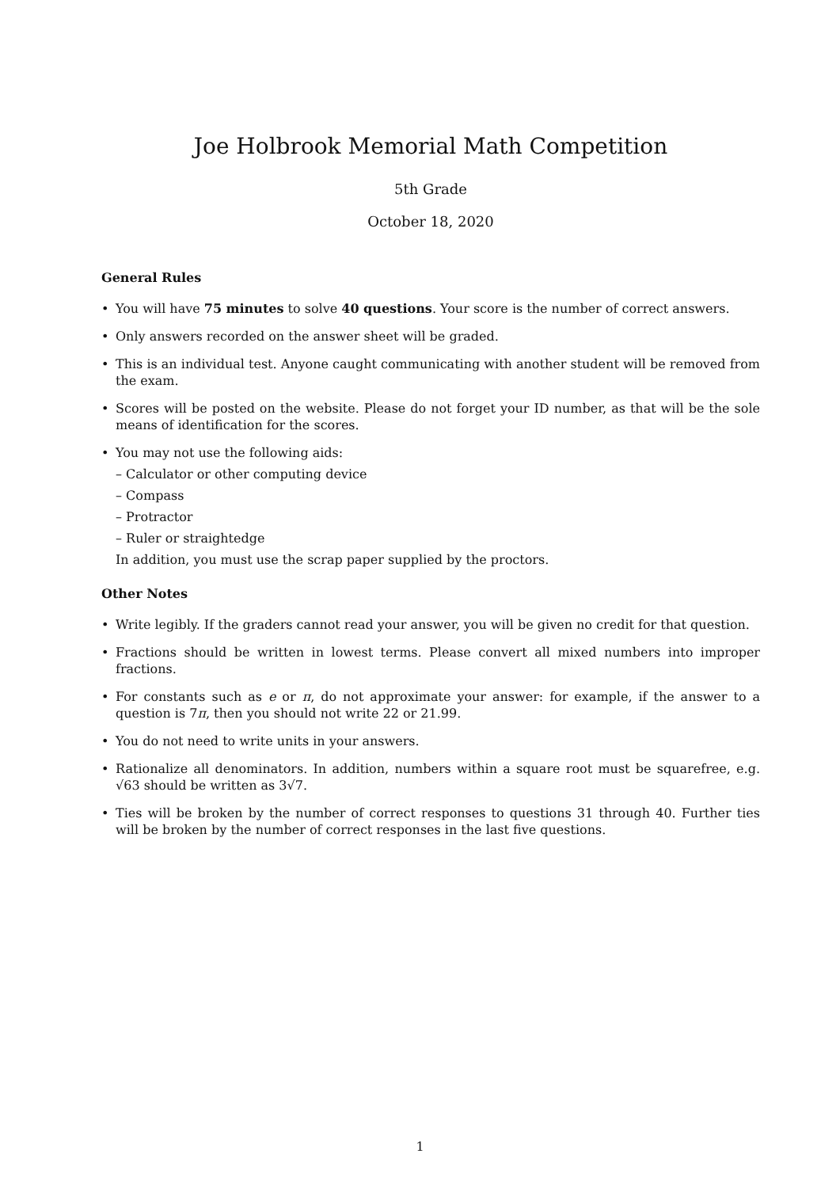Joe Holbrook Memorial Math Competition
5th Grade
October 18, 2020
General Rules
• You will have 75 minutes to solve 40 questions. Your score is the number of correct answers.
• Only answers recorded on the answer sheet will be graded.
• This is an individual test. Anyone caught communicating with another student will be removed from the exam.
• Scores will be posted on the website. Please do not forget your ID number, as that will be the sole means of identification for the scores.
• You may not use the following aids:
– Calculator or other computing device
– Compass
– Protractor
– Ruler or straightedge
In addition, you must use the scrap paper supplied by the proctors.
Other Notes
• Write legibly. If the graders cannot read your answer, you will be given no credit for that question.
• Fractions should be written in lowest terms. Please convert all mixed numbers into improper fractions.
• For constants such as e or π, do not approximate your answer: for example, if the answer to a question is 7π, then you should not write 22 or 21.99.
• You do not need to write units in your answers.
• Rationalize all denominators. In addition, numbers within a square root must be squarefree, e.g. √63 should be written as 3√7.
• Ties will be broken by the number of correct responses to questions 31 through 40. Further ties will be broken by the number of correct responses in the last five questions.
1